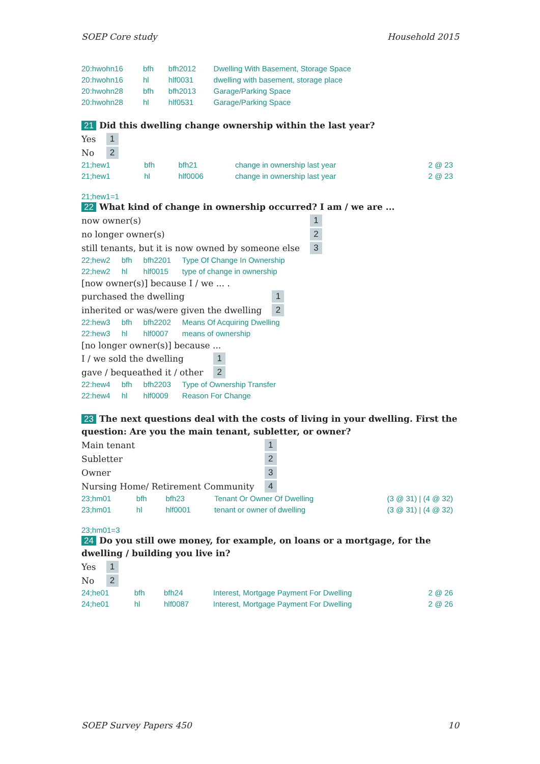SOEP Core study Household 2015
| 20:hwohn16 | bfh | bfh2012 | Dwelling With Basement, Storage Space |
| 20:hwohn16 | hl | hlf0031 | dwelling with basement, storage place |
| 20:hwohn28 | bfh | bfh2013 | Garage/Parking Space |
| 20:hwohn28 | hl | hlf0531 | Garage/Parking Space |
21 Did this dwelling change ownership within the last year?
| Yes | 1 |
| No | 2 |
| 21;hew1 | bfh | bfh21 | change in ownership last year | 2 @ 23 |
| 21;hew1 | hl | hlf0006 | change in ownership last year | 2 @ 23 |
21;hew1=1
22 What kind of change in ownership occurred? I am / we are ...
| now owner(s) | 1 |
| no longer owner(s) | 2 |
| still tenants, but it is now owned by someone else | 3 |
| 22;hew2 | bfh | bfh2201 | Type Of Change In Ownership |
| 22;hew2 | hl | hlf0015 | type of change in ownership |
[now owner(s)] because I / we ... .
| purchased the dwelling | 1 |
| inherited or was/were given the dwelling | 2 |
| 22:hew3 | bfh | bfh2202 | Means Of Acquiring Dwelling |
| 22:hew3 | hl | hlf0007 | means of ownership |
[no longer owner(s)] because ...
| I / we sold the dwelling | 1 |
| gave / bequeathed it / other | 2 |
| 22:hew4 | bfh | bfh2203 | Type of Ownership Transfer |
| 22:hew4 | hl | hlf0009 | Reason For Change |
23 The next questions deal with the costs of living in your dwelling. First the question: Are you the main tenant, subletter, or owner?
| Main tenant | 1 |
| Subletter | 2 |
| Owner | 3 |
| Nursing Home/ Retirement Community | 4 |
| 23;hm01 | bfh | bfh23 | Tenant Or Owner Of Dwelling | (3 @ 31) / (4 @ 32) |
| 23;hm01 | hl | hlf0001 | tenant or owner of dwelling | (3 @ 31) / (4 @ 32) |
23;hm01=3
24 Do you still owe money, for example, on loans or a mortgage, for the dwelling / building you live in?
| Yes | 1 |
| No | 2 |
| 24;he01 | bfh | bfh24 | Interest, Mortgage Payment For Dwelling | 2 @ 26 |
| 24;he01 | hl | hlf0087 | Interest, Mortgage Payment For Dwelling | 2 @ 26 |
SOEP Survey Papers 450 10